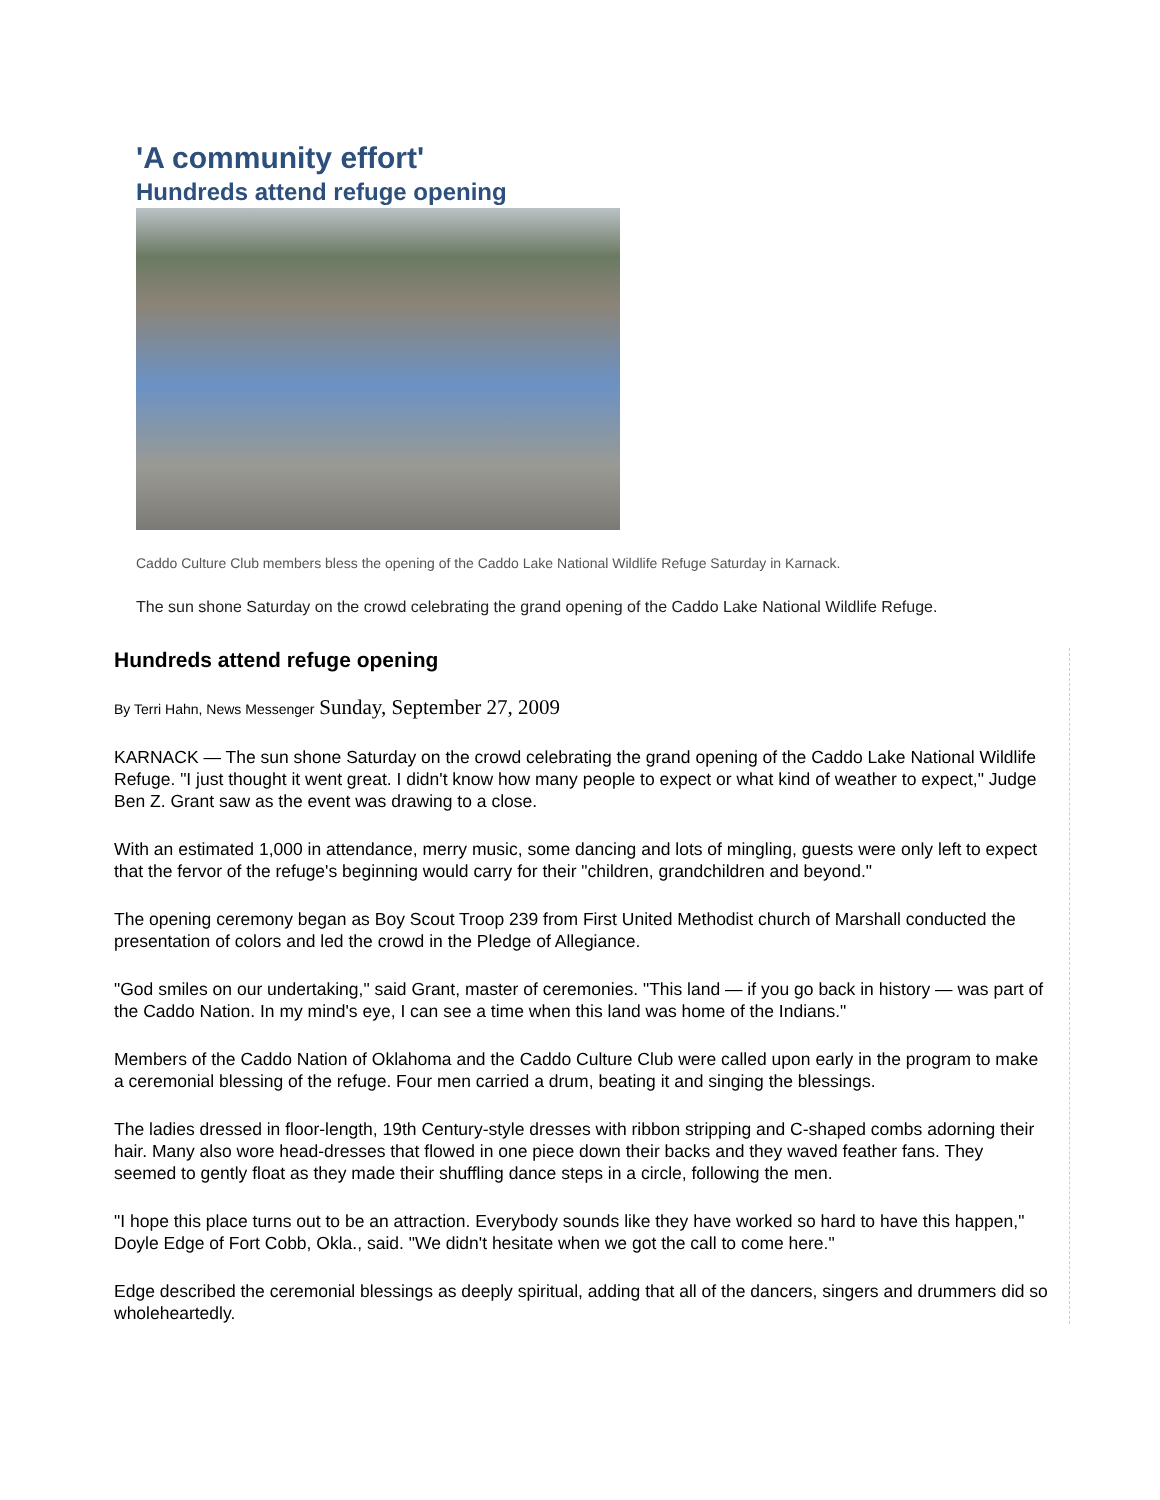'A community effort'
Hundreds attend refuge opening
Caddo Culture Club members bless the opening of the Caddo Lake National Wildlife Refuge Saturday in Karnack.
The sun shone Saturday on the crowd celebrating the grand opening of the Caddo Lake National Wildlife Refuge.
Hundreds attend refuge opening
By Terri Hahn, News Messenger Sunday, September 27, 2009
KARNACK — The sun shone Saturday on the crowd celebrating the grand opening of the Caddo Lake National Wildlife Refuge. "I just thought it went great. I didn't know how many people to expect or what kind of weather to expect," Judge Ben Z. Grant saw as the event was drawing to a close.
With an estimated 1,000 in attendance, merry music, some dancing and lots of mingling, guests were only left to expect that the fervor of the refuge's beginning would carry for their "children, grandchildren and beyond."
The opening ceremony began as Boy Scout Troop 239 from First United Methodist church of Marshall conducted the presentation of colors and led the crowd in the Pledge of Allegiance.
"God smiles on our undertaking," said Grant, master of ceremonies. "This land — if you go back in history — was part of the Caddo Nation. In my mind's eye, I can see a time when this land was home of the Indians."
Members of the Caddo Nation of Oklahoma and the Caddo Culture Club were called upon early in the program to make a ceremonial blessing of the refuge. Four men carried a drum, beating it and singing the blessings.
The ladies dressed in floor-length, 19th Century-style dresses with ribbon stripping and C-shaped combs adorning their hair. Many also wore head-dresses that flowed in one piece down their backs and they waved feather fans. They seemed to gently float as they made their shuffling dance steps in a circle, following the men.
"I hope this place turns out to be an attraction. Everybody sounds like they have worked so hard to have this happen," Doyle Edge of Fort Cobb, Okla., said. "We didn't hesitate when we got the call to come here."
Edge described the ceremonial blessings as deeply spiritual, adding that all of the dancers, singers and drummers did so wholeheartedly.